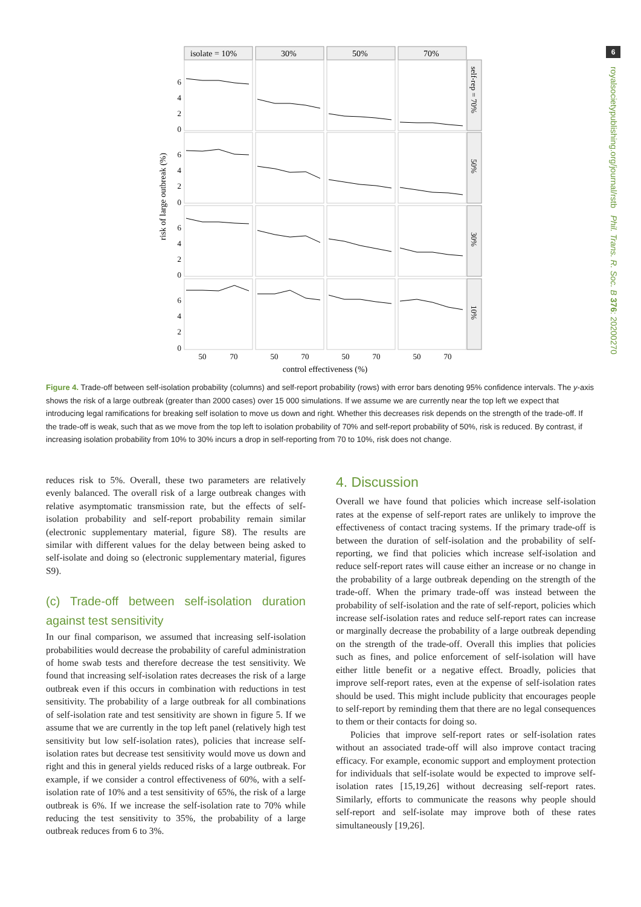6
royalsocietypublishing.org/journal/rstb Phil. Trans. R. Soc. B 376: 20200270
isolate = 10%
30%
50%
70%
self-rep = 70%
50%
30%
10%
6
4
2
0
6
4
2
0
6
4
2
0
6
4
2
0
50
70
50
70
50
70
50
70
control effectiveness (%)
risk of large outbreak (%)
Figure 4. Trade-off between self-isolation probability (columns) and self-report probability (rows) with error bars denoting 95% confidence intervals. The y-axis shows the risk of a large outbreak (greater than 2000 cases) over 15 000 simulations. If we assume we are currently near the top left we expect that introducing legal ramifications for breaking self isolation to move us down and right. Whether this decreases risk depends on the strength of the trade-off. If the trade-off is weak, such that as we move from the top left to isolation probability of 70% and self-report probability of 50%, risk is reduced. By contrast, if increasing isolation probability from 10% to 30% incurs a drop in self-reporting from 70 to 10%, risk does not change.
reduces risk to 5%. Overall, these two parameters are relatively evenly balanced. The overall risk of a large outbreak changes with relative asymptomatic transmission rate, but the effects of self-isolation probability and self-report probability remain similar (electronic supplementary material, figure S8). The results are similar with different values for the delay between being asked to self-isolate and doing so (electronic supplementary material, figures S9).
(c) Trade-off between self-isolation duration against test sensitivity
In our final comparison, we assumed that increasing self-isolation probabilities would decrease the probability of careful administration of home swab tests and therefore decrease the test sensitivity. We found that increasing self-isolation rates decreases the risk of a large outbreak even if this occurs in combination with reductions in test sensitivity. The probability of a large outbreak for all combinations of self-isolation rate and test sensitivity are shown in figure 5. If we assume that we are currently in the top left panel (relatively high test sensitivity but low self-isolation rates), policies that increase self-isolation rates but decrease test sensitivity would move us down and right and this in general yields reduced risks of a large outbreak. For example, if we consider a control effectiveness of 60%, with a self-isolation rate of 10% and a test sensitivity of 65%, the risk of a large outbreak is 6%. If we increase the self-isolation rate to 70% while reducing the test sensitivity to 35%, the probability of a large outbreak reduces from 6 to 3%.
4. Discussion
Overall we have found that policies which increase self-isolation rates at the expense of self-report rates are unlikely to improve the effectiveness of contact tracing systems. If the primary trade-off is between the duration of self-isolation and the probability of self-reporting, we find that policies which increase self-isolation and reduce self-report rates will cause either an increase or no change in the probability of a large outbreak depending on the strength of the trade-off. When the primary trade-off was instead between the probability of self-isolation and the rate of self-report, policies which increase self-isolation rates and reduce self-report rates can increase or marginally decrease the probability of a large outbreak depending on the strength of the trade-off. Overall this implies that policies such as fines, and police enforcement of self-isolation will have either little benefit or a negative effect. Broadly, policies that improve self-report rates, even at the expense of self-isolation rates should be used. This might include publicity that encourages people to self-report by reminding them that there are no legal consequences to them or their contacts for doing so.
Policies that improve self-report rates or self-isolation rates without an associated trade-off will also improve contact tracing efficacy. For example, economic support and employment protection for individuals that self-isolate would be expected to improve self-isolation rates [15,19,26] without decreasing self-report rates. Similarly, efforts to communicate the reasons why people should self-report and self-isolate may improve both of these rates simultaneously [19,26].